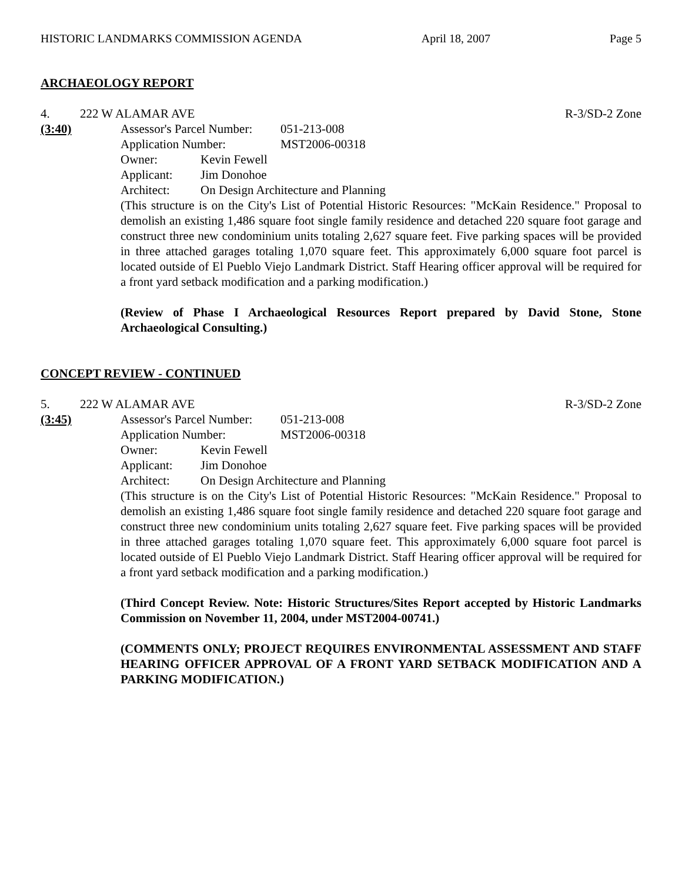HISTORIC LANDMARKS COMMISSION AGENDA April 18, 2007 Page 5
ARCHAEOLOGY REPORT
4. 222 W ALAMAR AVE R-3/SD-2 Zone
(3:40) Assessor's Parcel Number: 051-213-008
Application Number: MST2006-00318
Owner: Kevin Fewell
Applicant: Jim Donohoe
Architect: On Design Architecture and Planning
(This structure is on the City's List of Potential Historic Resources: "McKain Residence." Proposal to demolish an existing 1,486 square foot single family residence and detached 220 square foot garage and construct three new condominium units totaling 2,627 square feet. Five parking spaces will be provided in three attached garages totaling 1,070 square feet. This approximately 6,000 square foot parcel is located outside of El Pueblo Viejo Landmark District. Staff Hearing officer approval will be required for a front yard setback modification and a parking modification.)
(Review of Phase I Archaeological Resources Report prepared by David Stone, Stone Archaeological Consulting.)
CONCEPT REVIEW - CONTINUED
5. 222 W ALAMAR AVE R-3/SD-2 Zone
(3:45) Assessor's Parcel Number: 051-213-008
Application Number: MST2006-00318
Owner: Kevin Fewell
Applicant: Jim Donohoe
Architect: On Design Architecture and Planning
(This structure is on the City's List of Potential Historic Resources: "McKain Residence." Proposal to demolish an existing 1,486 square foot single family residence and detached 220 square foot garage and construct three new condominium units totaling 2,627 square feet. Five parking spaces will be provided in three attached garages totaling 1,070 square feet. This approximately 6,000 square foot parcel is located outside of El Pueblo Viejo Landmark District. Staff Hearing officer approval will be required for a front yard setback modification and a parking modification.)
(Third Concept Review. Note: Historic Structures/Sites Report accepted by Historic Landmarks Commission on November 11, 2004, under MST2004-00741.)
(COMMENTS ONLY; PROJECT REQUIRES ENVIRONMENTAL ASSESSMENT AND STAFF HEARING OFFICER APPROVAL OF A FRONT YARD SETBACK MODIFICATION AND A PARKING MODIFICATION.)